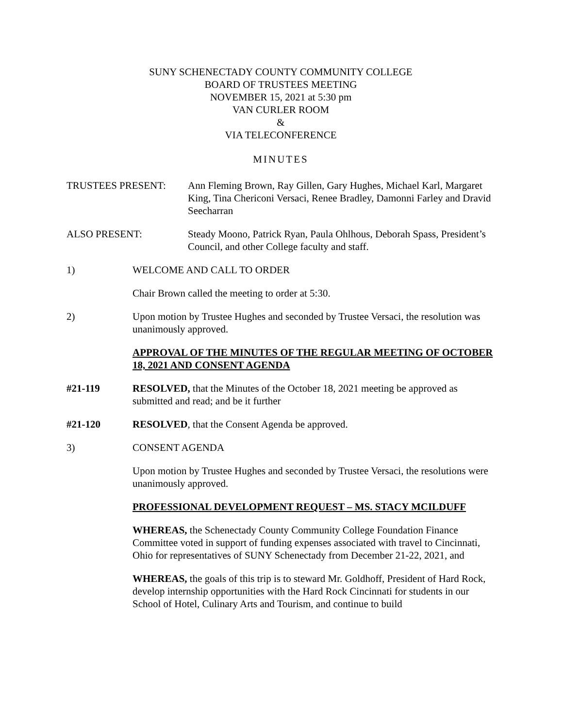SUNY SCHENECTADY COUNTY COMMUNITY COLLEGE
BOARD OF TRUSTEES MEETING
NOVEMBER 15, 2021 at 5:30 pm
VAN CURLER ROOM
&
VIA TELECONFERENCE
MINUTES
TRUSTEES PRESENT: Ann Fleming Brown, Ray Gillen, Gary Hughes, Michael Karl, Margaret King, Tina Chericoni Versaci, Renee Bradley, Damonni Farley and Dravid Seecharran
ALSO PRESENT: Steady Moono, Patrick Ryan, Paula Ohlhous, Deborah Spass, President’s Council, and other College faculty and staff.
1) WELCOME AND CALL TO ORDER
Chair Brown called the meeting to order at 5:30.
2) Upon motion by Trustee Hughes and seconded by Trustee Versaci, the resolution was unanimously approved.
APPROVAL OF THE MINUTES OF THE REGULAR MEETING OF OCTOBER 18, 2021 AND CONSENT AGENDA
#21-119 RESOLVED, that the Minutes of the October 18, 2021 meeting be approved as submitted and read; and be it further
#21-120 RESOLVED, that the Consent Agenda be approved.
3) CONSENT AGENDA
Upon motion by Trustee Hughes and seconded by Trustee Versaci, the resolutions were unanimously approved.
PROFESSIONAL DEVELOPMENT REQUEST – MS. STACY MCILDUFF
WHEREAS, the Schenectady County Community College Foundation Finance Committee voted in support of funding expenses associated with travel to Cincinnati, Ohio for representatives of SUNY Schenectady from December 21-22, 2021, and
WHEREAS, the goals of this trip is to steward Mr. Goldhoff, President of Hard Rock, develop internship opportunities with the Hard Rock Cincinnati for students in our School of Hotel, Culinary Arts and Tourism, and continue to build